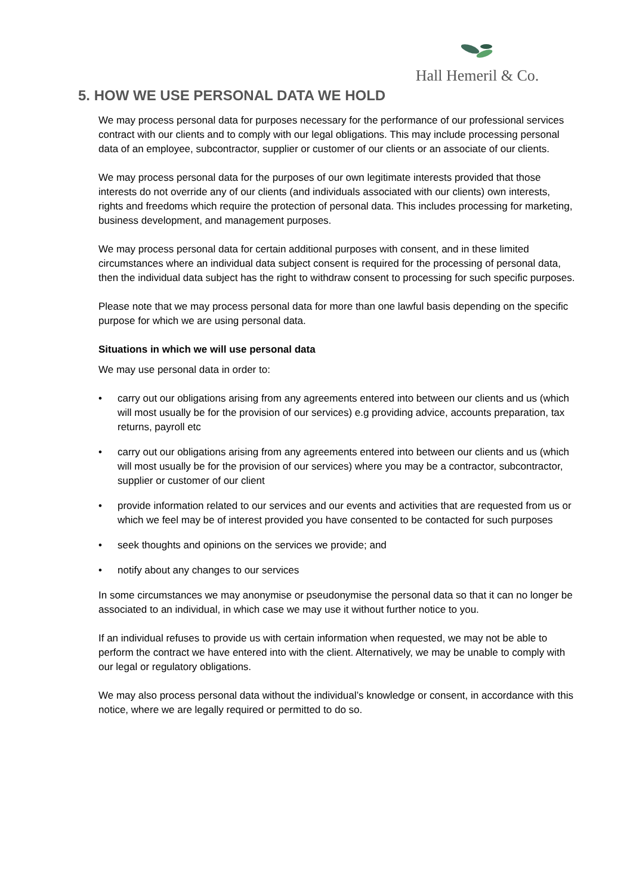Hall Hemeril & Co.
5. HOW WE USE PERSONAL DATA WE HOLD
We may process personal data for purposes necessary for the performance of our professional services contract with our clients and to comply with our legal obligations. This may include processing personal data of an employee, subcontractor, supplier or customer of our clients or an associate of our clients.
We may process personal data for the purposes of our own legitimate interests provided that those interests do not override any of our clients (and individuals associated with our clients) own interests, rights and freedoms which require the protection of personal data. This includes processing for marketing, business development, and management purposes.
We may process personal data for certain additional purposes with consent, and in these limited circumstances where an individual data subject consent is required for the processing of personal data, then the individual data subject has the right to withdraw consent to processing for such specific purposes.
Please note that we may process personal data for more than one lawful basis depending on the specific purpose for which we are using personal data.
Situations in which we will use personal data
We may use personal data in order to:
• carry out our obligations arising from any agreements entered into between our clients and us (which will most usually be for the provision of our services) e.g providing advice, accounts preparation, tax returns, payroll etc
• carry out our obligations arising from any agreements entered into between our clients and us (which will most usually be for the provision of our services) where you may be a contractor, subcontractor, supplier or customer of our client
• provide information related to our services and our events and activities that are requested from us or which we feel may be of interest provided you have consented to be contacted for such purposes
• seek thoughts and opinions on the services we provide; and
• notify about any changes to our services
In some circumstances we may anonymise or pseudonymise the personal data so that it can no longer be associated to an individual, in which case we may use it without further notice to you.
If an individual refuses to provide us with certain information when requested, we may not be able to perform the contract we have entered into with the client. Alternatively, we may be unable to comply with our legal or regulatory obligations.
We may also process personal data without the individual’s knowledge or consent, in accordance with this notice, where we are legally required or permitted to do so.